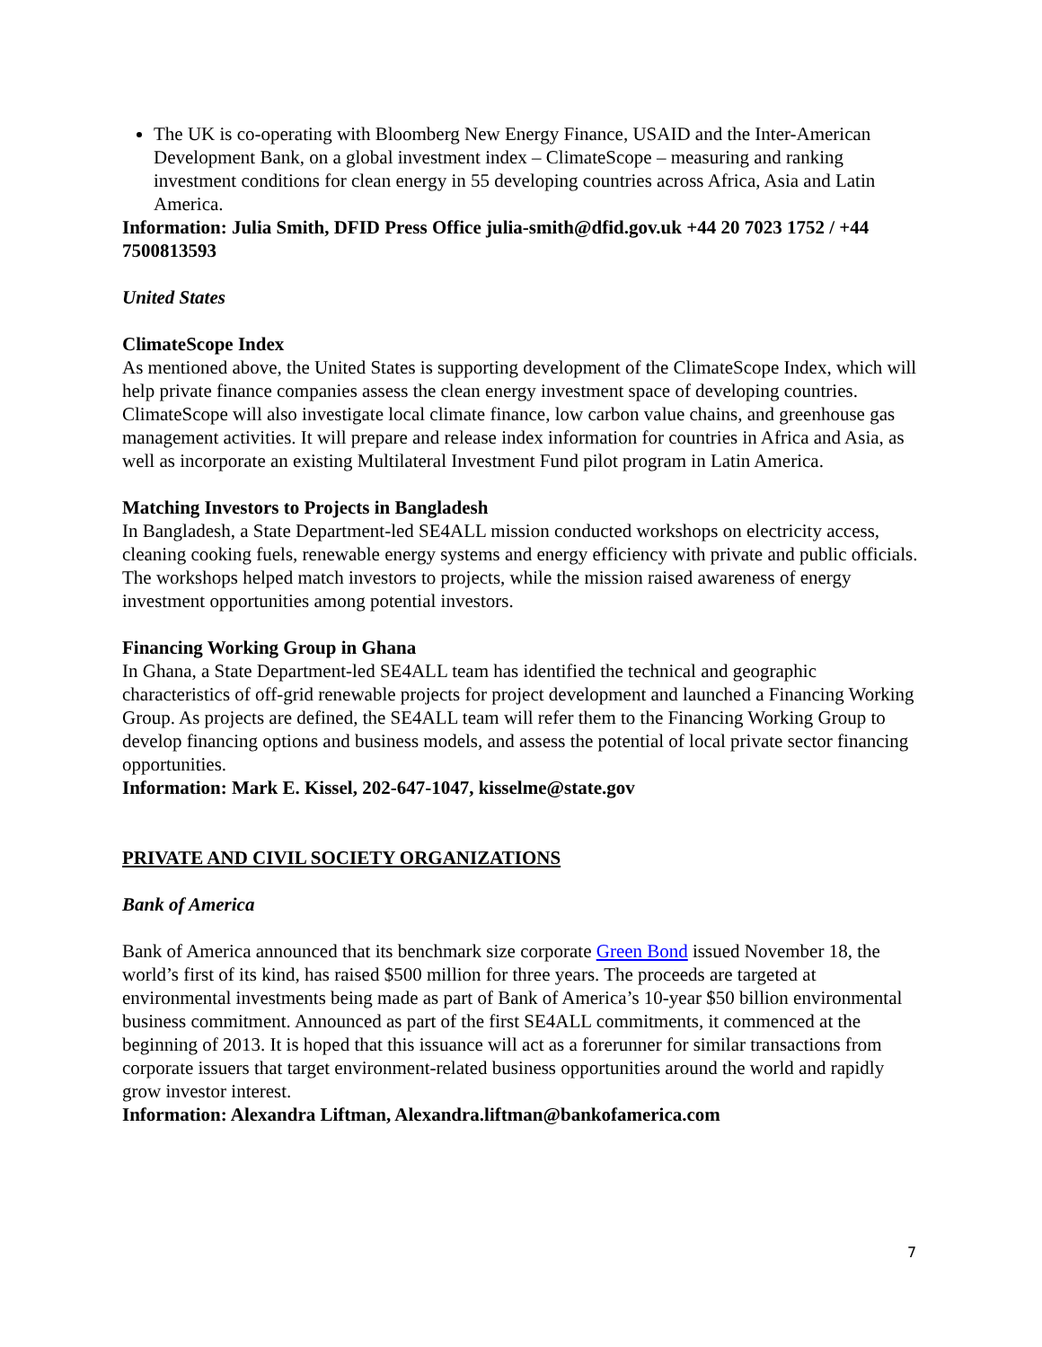The UK is co-operating with Bloomberg New Energy Finance, USAID and the Inter-American Development Bank, on a global investment index – ClimateScope – measuring and ranking investment conditions for clean energy in 55 developing countries across Africa, Asia and Latin America.
Information: Julia Smith, DFID Press Office julia-smith@dfid.gov.uk +44 20 7023 1752 / +44 7500813593
United States
ClimateScope Index
As mentioned above, the United States is supporting development of the ClimateScope Index, which will help private finance companies assess the clean energy investment space of developing countries. ClimateScope will also investigate local climate finance, low carbon value chains, and greenhouse gas management activities. It will prepare and release index information for countries in Africa and Asia, as well as incorporate an existing Multilateral Investment Fund pilot program in Latin America.
Matching Investors to Projects in Bangladesh
In Bangladesh, a State Department-led SE4ALL mission conducted workshops on electricity access, cleaning cooking fuels, renewable energy systems and energy efficiency with private and public officials. The workshops helped match investors to projects, while the mission raised awareness of energy investment opportunities among potential investors.
Financing Working Group in Ghana
In Ghana, a State Department-led SE4ALL team has identified the technical and geographic characteristics of off-grid renewable projects for project development and launched a Financing Working Group. As projects are defined, the SE4ALL team will refer them to the Financing Working Group to develop financing options and business models, and assess the potential of local private sector financing opportunities.
Information: Mark E. Kissel, 202-647-1047, kisselme@state.gov
PRIVATE AND CIVIL SOCIETY ORGANIZATIONS
Bank of America
Bank of America announced that its benchmark size corporate Green Bond issued November 18, the world’s first of its kind, has raised $500 million for three years. The proceeds are targeted at environmental investments being made as part of Bank of America’s 10-year $50 billion environmental business commitment. Announced as part of the first SE4ALL commitments, it commenced at the beginning of 2013. It is hoped that this issuance will act as a forerunner for similar transactions from corporate issuers that target environment-related business opportunities around the world and rapidly grow investor interest.
Information: Alexandra Liftman, Alexandra.liftman@bankofamerica.com
7